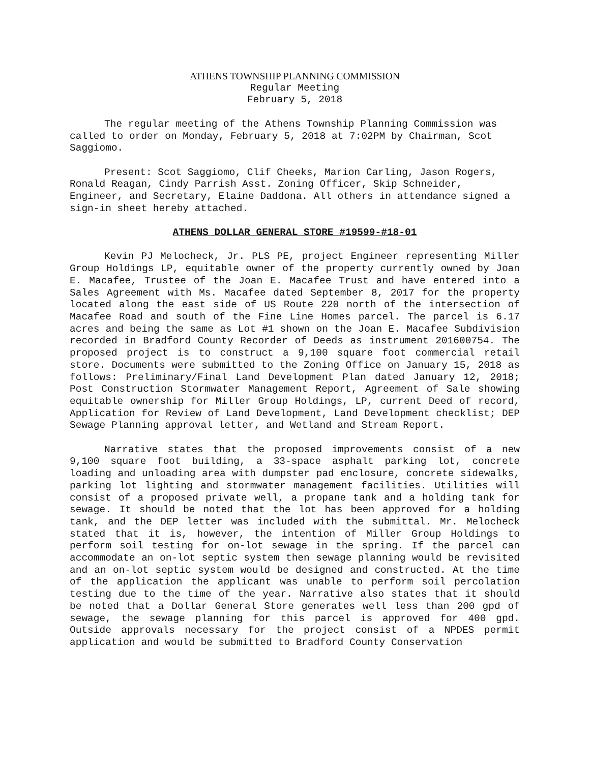ATHENS TOWNSHIP PLANNING COMMISSION
Regular Meeting
February 5, 2018
The regular meeting of the Athens Township Planning Commission was called to order on Monday, February 5, 2018 at 7:02PM by Chairman, Scot Saggiomo.
Present: Scot Saggiomo, Clif Cheeks, Marion Carling, Jason Rogers, Ronald Reagan, Cindy Parrish Asst. Zoning Officer, Skip Schneider, Engineer, and Secretary, Elaine Daddona. All others in attendance signed a sign-in sheet hereby attached.
ATHENS DOLLAR GENERAL STORE #19599-#18-01
Kevin PJ Melocheck, Jr. PLS PE, project Engineer representing Miller Group Holdings LP, equitable owner of the property currently owned by Joan E. Macafee, Trustee of the Joan E. Macafee Trust and have entered into a Sales Agreement with Ms. Macafee dated September 8, 2017 for the property located along the east side of US Route 220 north of the intersection of Macafee Road and south of the Fine Line Homes parcel. The parcel is 6.17 acres and being the same as Lot #1 shown on the Joan E. Macafee Subdivision recorded in Bradford County Recorder of Deeds as instrument 201600754. The proposed project is to construct a 9,100 square foot commercial retail store. Documents were submitted to the Zoning Office on January 15, 2018 as follows: Preliminary/Final Land Development Plan dated January 12, 2018; Post Construction Stormwater Management Report, Agreement of Sale showing equitable ownership for Miller Group Holdings, LP, current Deed of record, Application for Review of Land Development, Land Development checklist; DEP Sewage Planning approval letter, and Wetland and Stream Report.
Narrative states that the proposed improvements consist of a new 9,100 square foot building, a 33-space asphalt parking lot, concrete loading and unloading area with dumpster pad enclosure, concrete sidewalks, parking lot lighting and stormwater management facilities. Utilities will consist of a proposed private well, a propane tank and a holding tank for sewage. It should be noted that the lot has been approved for a holding tank, and the DEP letter was included with the submittal. Mr. Melocheck stated that it is, however, the intention of Miller Group Holdings to perform soil testing for on-lot sewage in the spring. If the parcel can accommodate an on-lot septic system then sewage planning would be revisited and an on-lot septic system would be designed and constructed. At the time of the application the applicant was unable to perform soil percolation testing due to the time of the year. Narrative also states that it should be noted that a Dollar General Store generates well less than 200 gpd of sewage, the sewage planning for this parcel is approved for 400 gpd. Outside approvals necessary for the project consist of a NPDES permit application and would be submitted to Bradford County Conservation